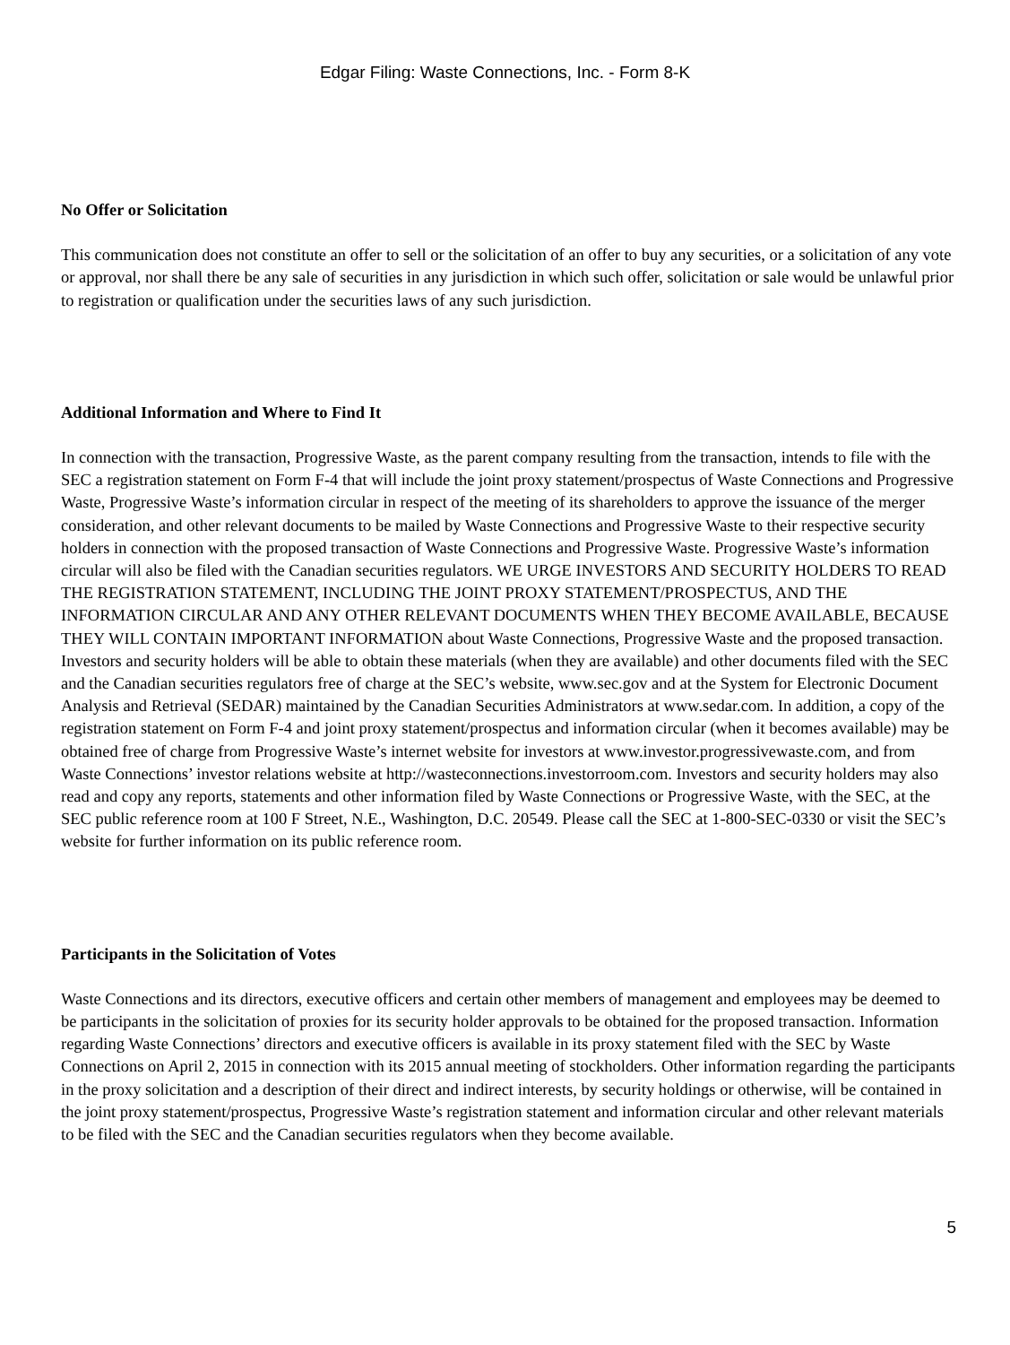Edgar Filing: Waste Connections, Inc. - Form 8-K
No Offer or Solicitation
This communication does not constitute an offer to sell or the solicitation of an offer to buy any securities, or a solicitation of any vote or approval, nor shall there be any sale of securities in any jurisdiction in which such offer, solicitation or sale would be unlawful prior to registration or qualification under the securities laws of any such jurisdiction.
Additional Information and Where to Find It
In connection with the transaction, Progressive Waste, as the parent company resulting from the transaction, intends to file with the SEC a registration statement on Form F-4 that will include the joint proxy statement/prospectus of Waste Connections and Progressive Waste, Progressive Waste’s information circular in respect of the meeting of its shareholders to approve the issuance of the merger consideration, and other relevant documents to be mailed by Waste Connections and Progressive Waste to their respective security holders in connection with the proposed transaction of Waste Connections and Progressive Waste. Progressive Waste’s information circular will also be filed with the Canadian securities regulators. WE URGE INVESTORS AND SECURITY HOLDERS TO READ THE REGISTRATION STATEMENT, INCLUDING THE JOINT PROXY STATEMENT/PROSPECTUS, AND THE INFORMATION CIRCULAR AND ANY OTHER RELEVANT DOCUMENTS WHEN THEY BECOME AVAILABLE, BECAUSE THEY WILL CONTAIN IMPORTANT INFORMATION about Waste Connections, Progressive Waste and the proposed transaction. Investors and security holders will be able to obtain these materials (when they are available) and other documents filed with the SEC and the Canadian securities regulators free of charge at the SEC’s website, www.sec.gov and at the System for Electronic Document Analysis and Retrieval (SEDAR) maintained by the Canadian Securities Administrators at www.sedar.com. In addition, a copy of the registration statement on Form F-4 and joint proxy statement/prospectus and information circular (when it becomes available) may be obtained free of charge from Progressive Waste’s internet website for investors at www.investor.progressivewaste.com, and from Waste Connections’ investor relations website at http://wasteconnections.investorroom.com. Investors and security holders may also read and copy any reports, statements and other information filed by Waste Connections or Progressive Waste, with the SEC, at the SEC public reference room at 100 F Street, N.E., Washington, D.C. 20549. Please call the SEC at 1-800-SEC-0330 or visit the SEC’s website for further information on its public reference room.
Participants in the Solicitation of Votes
Waste Connections and its directors, executive officers and certain other members of management and employees may be deemed to be participants in the solicitation of proxies for its security holder approvals to be obtained for the proposed transaction. Information regarding Waste Connections’ directors and executive officers is available in its proxy statement filed with the SEC by Waste Connections on April 2, 2015 in connection with its 2015 annual meeting of stockholders. Other information regarding the participants in the proxy solicitation and a description of their direct and indirect interests, by security holdings or otherwise, will be contained in the joint proxy statement/prospectus, Progressive Waste’s registration statement and information circular and other relevant materials to be filed with the SEC and the Canadian securities regulators when they become available.
5